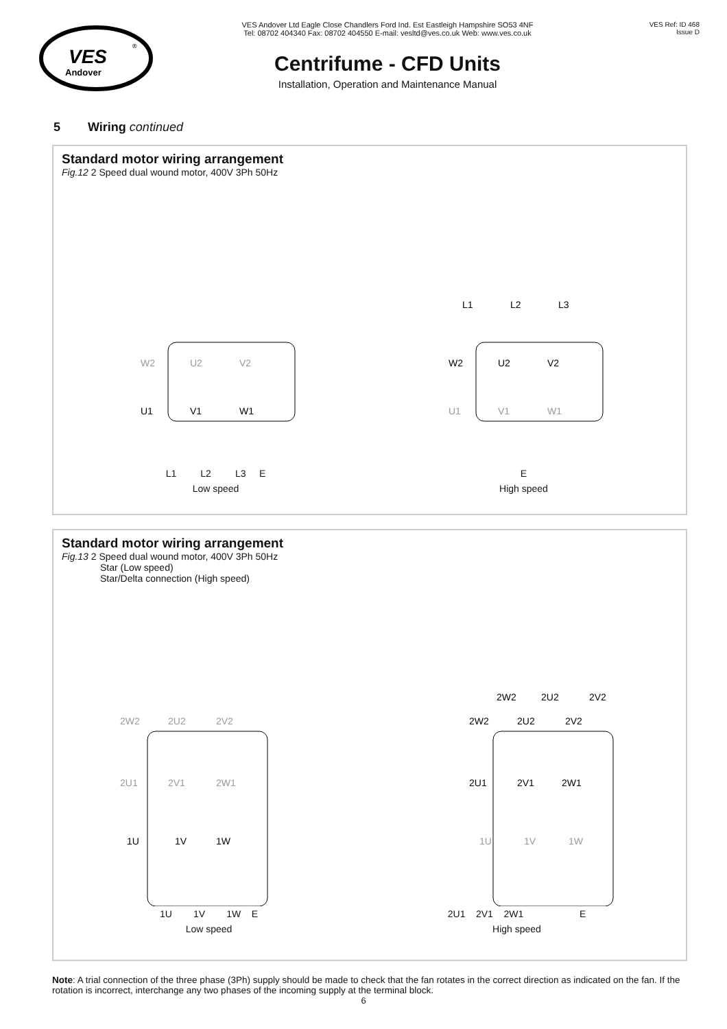VES
Andover
®
VES Andover Ltd Eagle Close Chandlers Ford Ind. Est Eastleigh Hampshire SO53 4NF
Tel: 08702 404340 Fax: 08702 404550 E-mail: vesltd@ves.co.uk Web: www.ves.co.uk
Centrifume - CFD Units
Installation, Operation and Maintenance Manual
VES Ref: ID 468
Issue D
5 Wiring continued
Standard motor wiring arrangement
Fig.12 2 Speed dual wound motor, 400V 3Ph 50Hz
W2
U2
V2
U1
V1
W1
L1 L2 L3 E
Low speed
L1
L2
L3
W2
U2
V2
U1
V1
W1
E
High speed
Standard motor wiring arrangement
Fig.13 2 Speed dual wound motor, 400V 3Ph 50Hz
Star (Low speed)
Star/Delta connection (High speed)
2W2
2U2
2V2
2U1
2V1
2W1
1U
1V
1W
1U 1V 1W E
Low speed
2W2
2U2
2V2
2W2
2U2
2V2
2U1
2V1
2W1
1U
1V
1W
2U1 2V1 2W1 E
High speed
Note: A trial connection of the three phase (3Ph) supply should be made to check that the fan rotates in the correct direction as indicated on the fan. If the rotation is incorrect, interchange any two phases of the incoming supply at the terminal block.
6